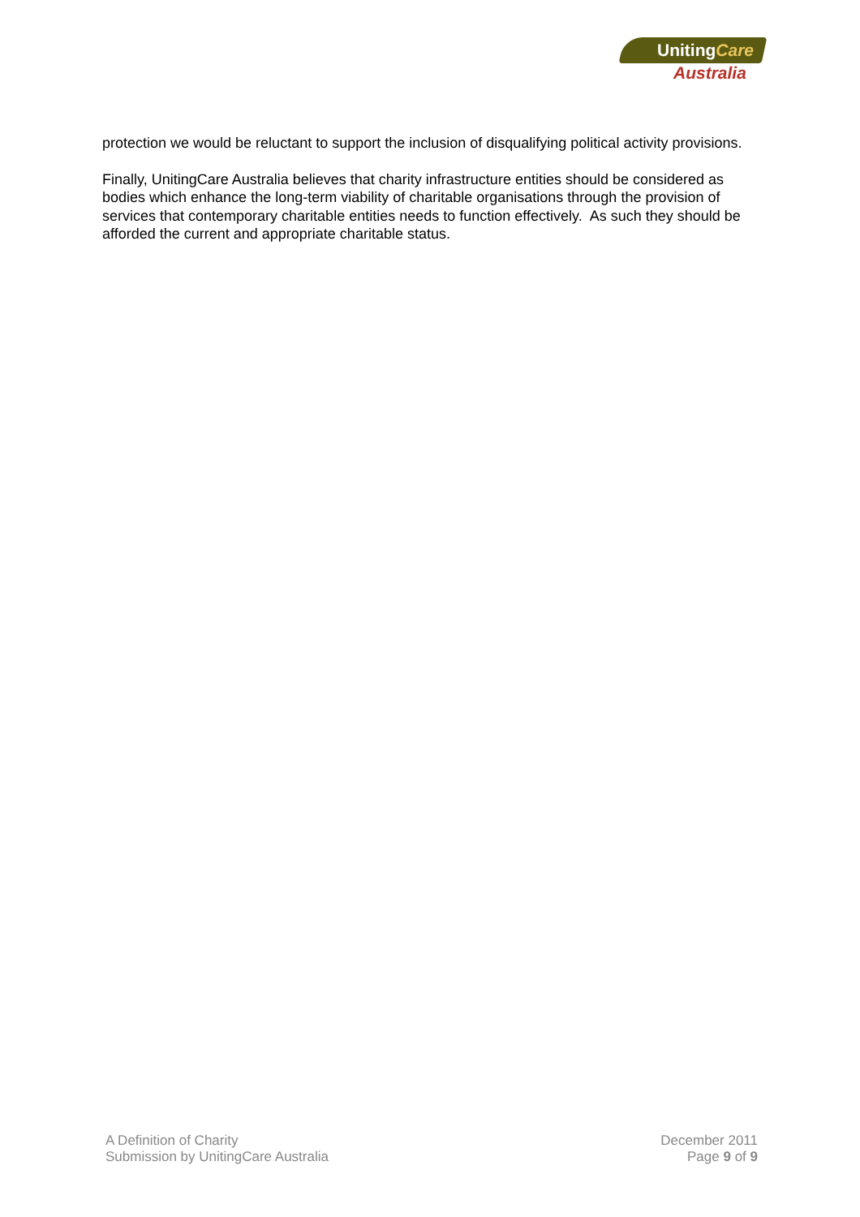UnitingCare
Australia
protection we would be reluctant to support the inclusion of disqualifying political activity provisions.
Finally, UnitingCare Australia believes that charity infrastructure entities should be considered as bodies which enhance the long-term viability of charitable organisations through the provision of services that contemporary charitable entities needs to function effectively. As such they should be afforded the current and appropriate charitable status.
A Definition of Charity
Submission by UnitingCare Australia
December 2011
Page 9 of 9